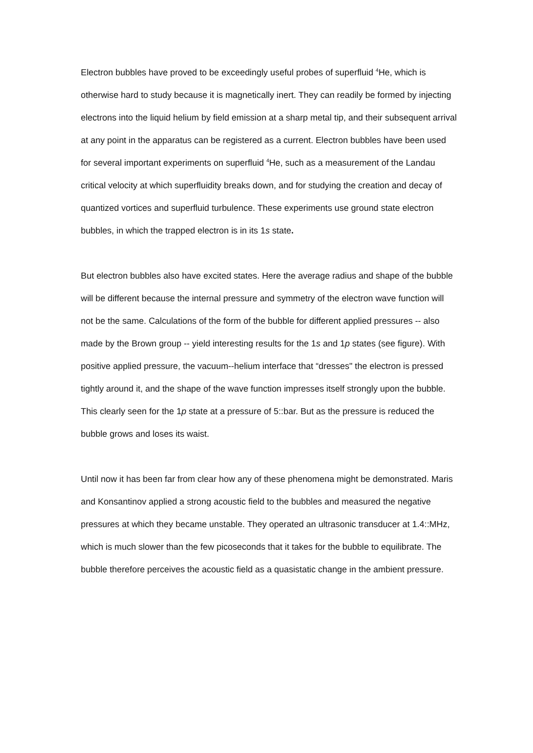Electron bubbles have proved to be exceedingly useful probes of superfluid <sup>4</sup>He, which is otherwise hard to study because it is magnetically inert. They can readily be formed by injecting electrons into the liquid helium by field emission at a sharp metal tip, and their subsequent arrival at any point in the apparatus can be registered as a current. Electron bubbles have been used for several important experiments on superfluid <sup>4</sup>He, such as a measurement of the Landau critical velocity at which superfluidity breaks down, and for studying the creation and decay of quantized vortices and superfluid turbulence. These experiments use ground state electron bubbles, in which the trapped electron is in its 1s state.
But electron bubbles also have excited states. Here the average radius and shape of the bubble will be different because the internal pressure and symmetry of the electron wave function will not be the same. Calculations of the form of the bubble for different applied pressures -- also made by the Brown group -- yield interesting results for the 1s and 1p states (see figure). With positive applied pressure, the vacuum--helium interface that “dresses" the electron is pressed tightly around it, and the shape of the wave function impresses itself strongly upon the bubble. This clearly seen for the 1p state at a pressure of 5::bar. But as the pressure is reduced the bubble grows and loses its waist.
Until now it has been far from clear how any of these phenomena might be demonstrated. Maris and Konsantinov applied a strong acoustic field to the bubbles and measured the negative pressures at which they became unstable. They operated an ultrasonic transducer at 1.4::MHz, which is much slower than the few picoseconds that it takes for the bubble to equilibrate. The bubble therefore perceives the acoustic field as a quasistatic change in the ambient pressure.